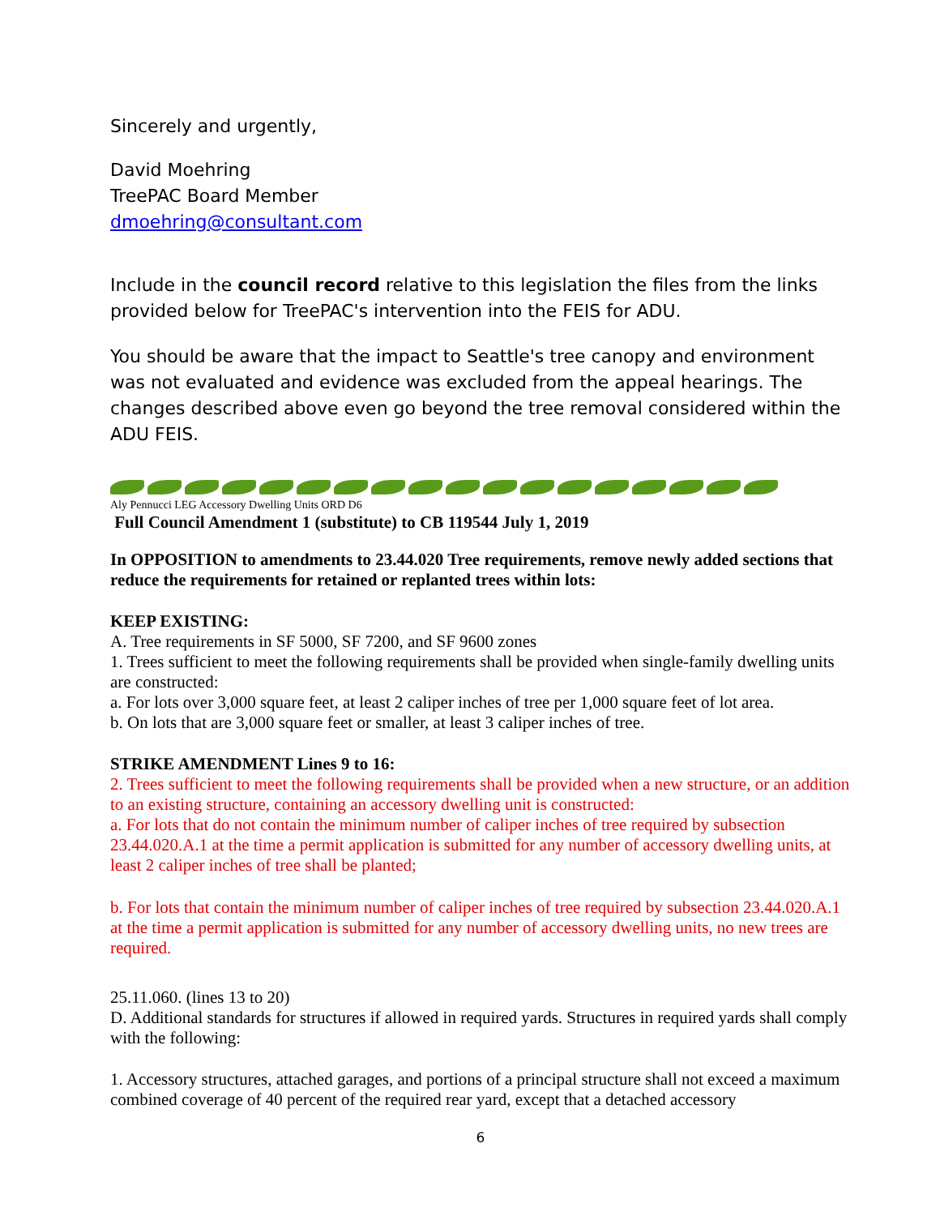Sincerely and urgently,
David Moehring
TreePAC Board Member
dmoehring@consultant.com
Include in the council record relative to this legislation the files from the links provided below for TreePAC's intervention into the FEIS for ADU.
You should be aware that the impact to Seattle's tree canopy and environment was not evaluated and evidence was excluded from the appeal hearings. The changes described above even go beyond the tree removal considered within the ADU FEIS.
Aly Pennucci LEG Accessory Dwelling Units ORD D6
Full Council Amendment 1 (substitute) to CB 119544 July 1, 2019
In OPPOSITION to amendments to 23.44.020 Tree requirements, remove newly added sections that reduce the requirements for retained or replanted trees within lots:
KEEP EXISTING:
A. Tree requirements in SF 5000, SF 7200, and SF 9600 zones
1. Trees sufficient to meet the following requirements shall be provided when single-family dwelling units are constructed:
a. For lots over 3,000 square feet, at least 2 caliper inches of tree per 1,000 square feet of lot area.
b. On lots that are 3,000 square feet or smaller, at least 3 caliper inches of tree.
STRIKE AMENDMENT Lines 9 to 16:
2. Trees sufficient to meet the following requirements shall be provided when a new structure, or an addition to an existing structure, containing an accessory dwelling unit is constructed:
a. For lots that do not contain the minimum number of caliper inches of tree required by subsection 23.44.020.A.1 at the time a permit application is submitted for any number of accessory dwelling units, at least 2 caliper inches of tree shall be planted;
b. For lots that contain the minimum number of caliper inches of tree required by subsection 23.44.020.A.1 at the time a permit application is submitted for any number of accessory dwelling units, no new trees are required.
25.11.060. (lines 13 to 20)
D. Additional standards for structures if allowed in required yards. Structures in required yards shall comply with the following:
1. Accessory structures, attached garages, and portions of a principal structure shall not exceed a maximum combined coverage of 40 percent of the required rear yard, except that a detached accessory
6